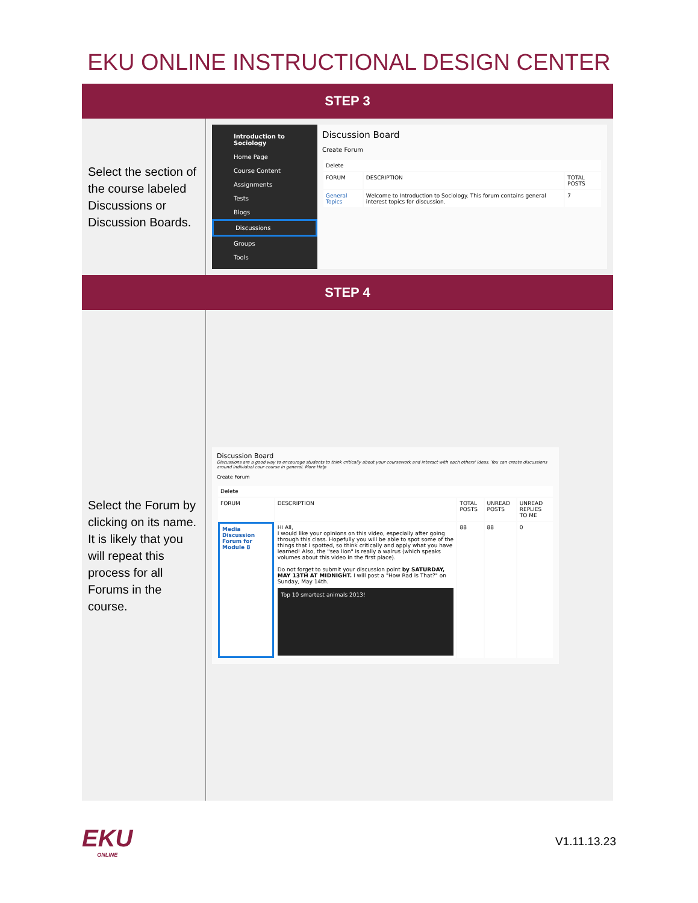EKU ONLINE INSTRUCTIONAL DESIGN CENTER
| STEP 3 | |
| --- | --- |
| Select the section of the course labeled Discussions or Discussion Boards. | Introduction to Sociology Home Page Course Content Assignments Tests Blogs Discussions Groups Tools Discussion Board Create Forum / Delete / / / / FORUM / DESCRIPTION / TOTAL POSTS / / General Topics / Welcome to Introduction to Sociology. This forum contains general interest topics for discussion. / 7 / |
| STEP 4 | |
| Select the Forum by clicking on its name. It is likely that you will repeat this process for all Forums in the course. | Discussion Board Discussions are a good way to encourage students to think critically about your coursework and interact with each others' ideas. You can create discussions around individual cour course in general. More Help Create Forum / Delete / / / / / / FORUM / DESCRIPTION / TOTAL POSTS / UNREAD POSTS / UNREAD REPLIES TO ME / / Media Discussion Forum for Module 8 / Hi All, I would like your opinions on this video, especially after going through this class. Hopefully you will be able to spot some of the things that I spotted, so think critically and apply what you have learned! Also, the "sea lion" is really a walrus (which speaks volumes about this video in the first place). Do not forget to submit your discussion point by SATURDAY, MAY 13TH AT MIDNIGHT. I will post a "How Rad is That?" on Sunday, May 14th. Top 10 smartest animals 2013! / 88 / 88 / 0 / |
EKU
ONLINE
V1.11.13.23